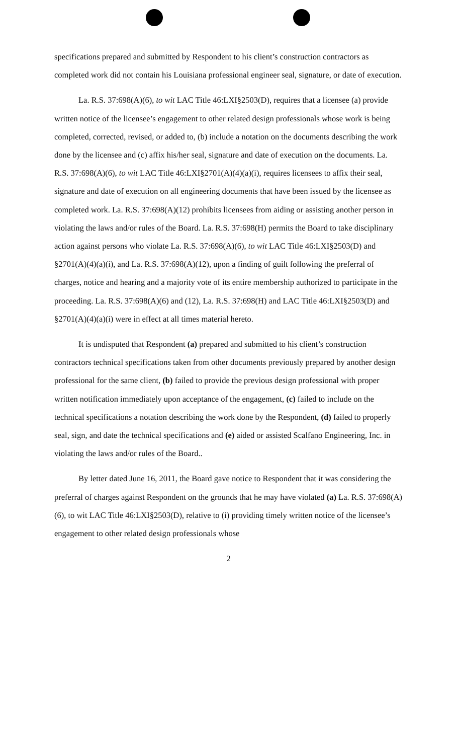specifications prepared and submitted by Respondent to his client’s construction contractors as completed work did not contain his Louisiana professional engineer seal, signature, or date of execution.
La. R.S. 37:698(A)(6), to wit LAC Title 46:LXI§2503(D), requires that a licensee (a) provide written notice of the licensee’s engagement to other related design professionals whose work is being completed, corrected, revised, or added to, (b) include a notation on the documents describing the work done by the licensee and (c) affix his/her seal, signature and date of execution on the documents. La. R.S. 37:698(A)(6), to wit LAC Title 46:LXI§2701(A)(4)(a)(i), requires licensees to affix their seal, signature and date of execution on all engineering documents that have been issued by the licensee as completed work. La. R.S. 37:698(A)(12) prohibits licensees from aiding or assisting another person in violating the laws and/or rules of the Board. La. R.S. 37:698(H) permits the Board to take disciplinary action against persons who violate La. R.S. 37:698(A)(6), to wit LAC Title 46:LXI§2503(D) and §2701(A)(4)(a)(i), and La. R.S. 37:698(A)(12), upon a finding of guilt following the preferral of charges, notice and hearing and a majority vote of its entire membership authorized to participate in the proceeding. La. R.S. 37:698(A)(6) and (12), La. R.S. 37:698(H) and LAC Title 46:LXI§2503(D) and §2701(A)(4)(a)(i) were in effect at all times material hereto.
It is undisputed that Respondent (a) prepared and submitted to his client’s construction contractors technical specifications taken from other documents previously prepared by another design professional for the same client, (b) failed to provide the previous design professional with proper written notification immediately upon acceptance of the engagement, (c) failed to include on the technical specifications a notation describing the work done by the Respondent, (d) failed to properly seal, sign, and date the technical specifications and (e) aided or assisted Scalfano Engineering, Inc. in violating the laws and/or rules of the Board..
By letter dated June 16, 2011, the Board gave notice to Respondent that it was considering the preferral of charges against Respondent on the grounds that he may have violated (a) La. R.S. 37:698(A)(6), to wit LAC Title 46:LXI§2503(D), relative to (i) providing timely written notice of the licensee’s engagement to other related design professionals whose
2